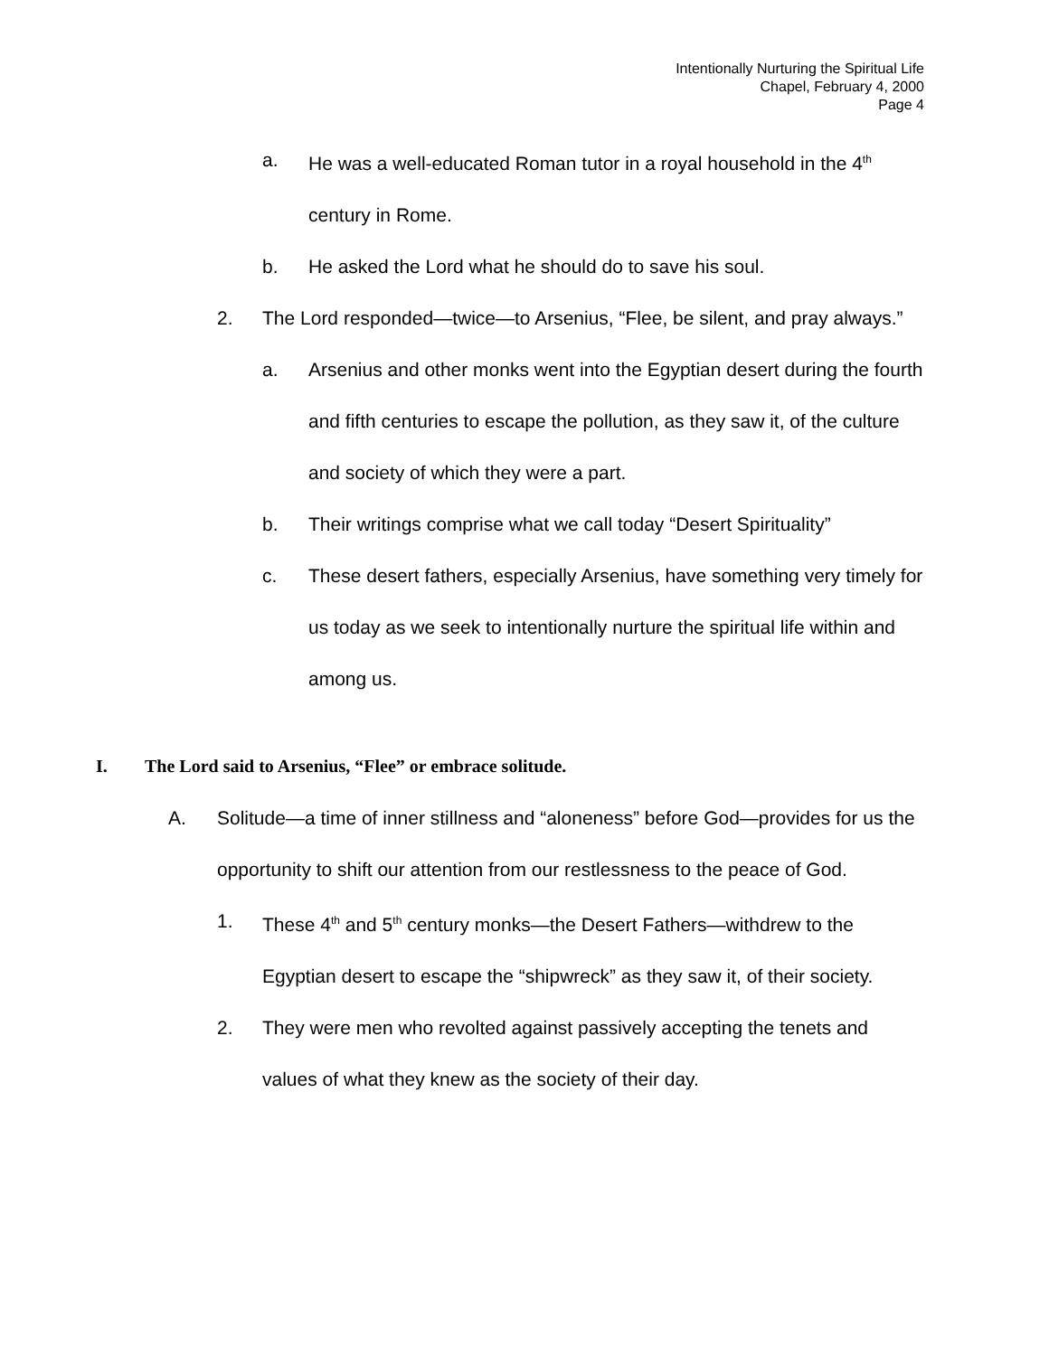Intentionally Nurturing the Spiritual Life
Chapel, February 4, 2000
Page 4
a. He was a well-educated Roman tutor in a royal household in the 4<sup>th</sup> century in Rome.
b. He asked the Lord what he should do to save his soul.
2. The Lord responded—twice—to Arsenius, “Flee, be silent, and pray always.”
a. Arsenius and other monks went into the Egyptian desert during the fourth and fifth centuries to escape the pollution, as they saw it, of the culture and society of which they were a part.
b. Their writings comprise what we call today “Desert Spirituality”
c. These desert fathers, especially Arsenius, have something very timely for us today as we seek to intentionally nurture the spiritual life within and among us.
I. The Lord said to Arsenius, “Flee” or embrace solitude.
A. Solitude—a time of inner stillness and “aloneness” before God—provides for us the opportunity to shift our attention from our restlessness to the peace of God.
1. These 4<sup>th</sup> and 5<sup>th</sup> century monks—the Desert Fathers—withdrew to the Egyptian desert to escape the “shipwreck” as they saw it, of their society.
2. They were men who revolted against passively accepting the tenets and values of what they knew as the society of their day.